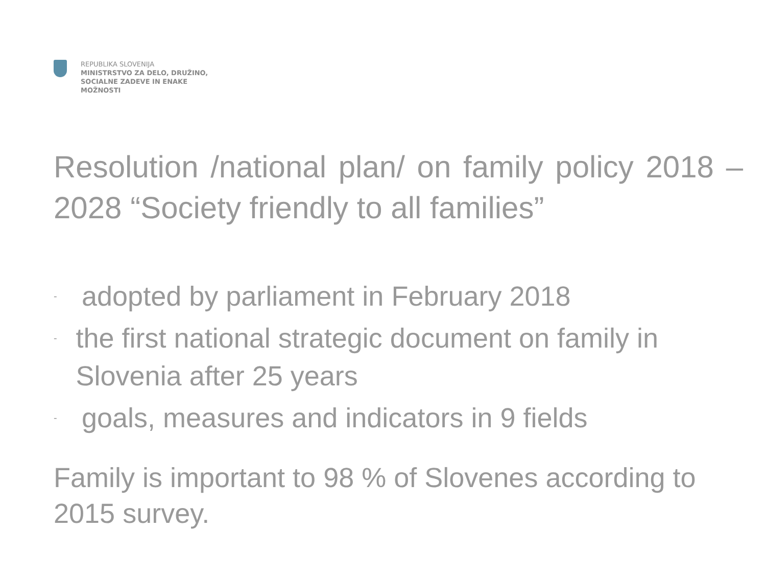REPUBLIKA SLOVENIJA
MINISTRSTVO ZA DELO, DRUŽINO, SOCIALNE ZADEVE IN ENAKE MOŽNOSTI
Resolution /national plan/ on family policy 2018 – 2028 “Society friendly to all families”
- adopted by parliament in February 2018
- the first national strategic document on family in Slovenia after 25 years
- goals, measures and indicators in 9 fields
Family is important to 98 % of Slovenes according to 2015 survey.